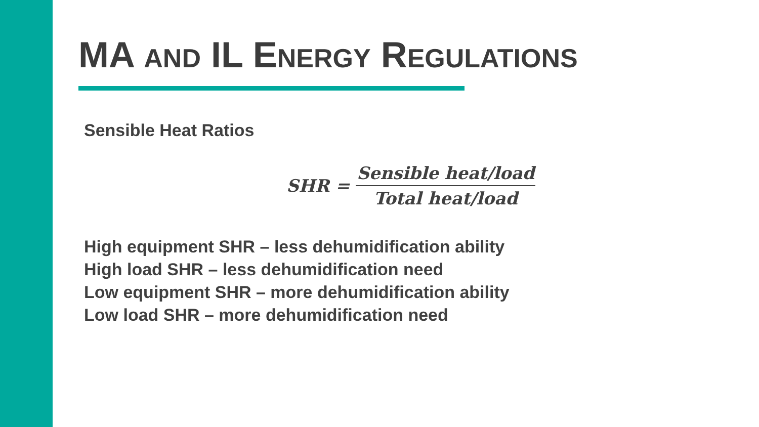MA AND IL ENERGY REGULATIONS
Sensible Heat Ratios
SHR = Sensible heat/load Total heat/load
High equipment SHR – less dehumidification ability
High load SHR – less dehumidification need
Low equipment SHR – more dehumidification ability
Low load SHR – more dehumidification need